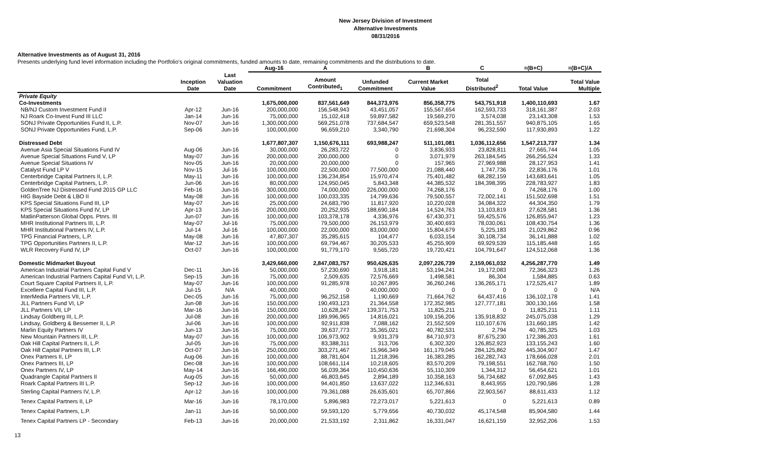New Jersey Division of Investment
Alternative Investments
08/31/2016
Alternative Investments as of August 31, 2016
Presents underlying fund level information including the Portfolio's original commitments, funded amounts to date, remaining commitments and the distributions to date.
| | | | Aug-16 | A | | B | C | =(B+C) | =(B+C)/A |
| --- | --- | --- | --- | --- | --- | --- | --- | --- | --- |
| | Inception Date | Last Valuation Date | Commitment | Amount Contributed<sub>1</sub> | Unfunded Commitment | Current Market Value | Total Distributed<sup>2</sup> | Total Value | Total Value Multiple |
| Private Equity | | | | | | | | | |
| Co-Investments | | | 1,675,000,000 | 837,561,649 | 844,373,976 | 856,358,775 | 543,751,918 | 1,400,110,693 | 1.67 |
| NB/NJ Custom Investment Fund II | Apr-12 | Jun-16 | 200,000,000 | 156,548,943 | 43,451,057 | 155,567,654 | 162,593,733 | 318,161,387 | 2.03 |
| NJ Roark Co-Invest Fund III LLC | Jan-14 | Jun-16 | 75,000,000 | 15,102,418 | 59,897,582 | 19,569,270 | 3,574,038 | 23,143,308 | 1.53 |
| SONJ Private Opportunities Fund II, L.P. | Nov-07 | Jun-16 | 1,300,000,000 | 569,251,078 | 737,684,547 | 659,523,548 | 281,351,557 | 940,875,105 | 1.65 |
| SONJ Private Opportunities Fund, L.P. | Sep-06 | Jun-16 | 100,000,000 | 96,659,210 | 3,340,790 | 21,698,304 | 96,232,590 | 117,930,893 | 1.22 |
| Distressed Debt | | | 1,677,807,307 | 1,150,676,111 | 693,988,247 | 511,101,081 | 1,036,112,656 | 1,547,213,737 | 1.34 |
| Avenue Asia Special Situations Fund IV | Aug-06 | Jun-16 | 30,000,000 | 26,283,722 | 0 | 3,836,933 | 23,828,811 | 27,665,744 | 1.05 |
| Avenue Special Situations Fund V, LP | May-07 | Jun-16 | 200,000,000 | 200,000,000 | 0 | 3,071,979 | 263,184,545 | 266,256,524 | 1.33 |
| Avenue Special Situations IV | Nov-05 | Jun-16 | 20,000,000 | 20,000,000 | 0 | 157,965 | 27,969,988 | 28,127,953 | 1.41 |
| Catalyst Fund LP V | Nov-15 | Jul-16 | 100,000,000 | 22,500,000 | 77,500,000 | 21,088,440 | 1,747,736 | 22,836,176 | 1.01 |
| Centerbridge Capital Partners II, L.P. | May-11 | Jun-16 | 100,000,000 | 136,234,854 | 15,970,474 | 75,401,482 | 68,282,159 | 143,683,641 | 1.05 |
| Centerbridge Capital Partners, L.P. | Jun-06 | Jun-16 | 80,000,000 | 124,950,045 | 5,843,348 | 44,385,532 | 184,398,395 | 228,783,927 | 1.83 |
| GoldenTree NJ Distressed Fund 2015 GP LLC | Feb-16 | Jun-16 | 300,000,000 | 74,000,000 | 226,000,000 | 74,268,176 | 0 | 74,268,176 | 1.00 |
| HIG Bayside Debt & LBO II | May-08 | Jun-16 | 100,000,000 | 100,033,335 | 14,799,636 | 79,500,557 | 72,002,141 | 151,502,698 | 1.51 |
| KPS Special Situations Fund III, LP | May-07 | Jun-16 | 25,000,000 | 24,683,790 | 11,817,920 | 10,220,028 | 34,084,322 | 44,304,350 | 1.79 |
| KPS Special Situations Fund IV, LP | Apr-13 | Jun-16 | 200,000,000 | 20,252,935 | 188,690,184 | 14,524,763 | 13,103,819 | 27,628,581 | 1.36 |
| MatlinPatterson Global Opps. Ptnrs. III | Jun-07 | Jun-16 | 100,000,000 | 103,378,178 | 4,336,976 | 67,430,371 | 59,425,576 | 126,855,947 | 1.23 |
| MHR Institutional Partners III, L.P. | May-07 | Jul-16 | 75,000,000 | 79,500,000 | 26,153,979 | 30,400,693 | 78,030,061 | 108,430,754 | 1.36 |
| MHR Institutional Partners IV, L.P. | Jul-14 | Jul-16 | 100,000,000 | 22,000,000 | 83,000,000 | 15,804,679 | 5,225,183 | 21,029,862 | 0.96 |
| TPG Financial Partners, L.P. | May-08 | Jun-16 | 47,807,307 | 35,285,615 | 104,477 | 6,033,154 | 30,108,734 | 36,141,888 | 1.02 |
| TPG Opportunities Partners II, L.P. | Mar-12 | Jun-16 | 100,000,000 | 69,794,467 | 30,205,533 | 45,255,909 | 69,929,539 | 115,185,448 | 1.65 |
| WLR Recovery Fund IV, LP | Oct-07 | Jun-16 | 100,000,000 | 91,779,170 | 9,565,720 | 19,720,421 | 104,791,647 | 124,512,068 | 1.36 |
| Domestic Midmarket Buyout | | | 3,429,660,000 | 2,847,083,757 | 950,426,635 | 2,097,226,739 | 2,159,061,032 | 4,256,287,770 | 1.49 |
| American Industrial Partners Capital Fund V | Dec-11 | Jun-16 | 50,000,000 | 57,230,690 | 3,918,181 | 53,194,241 | 19,172,083 | 72,366,323 | 1.26 |
| American Industrial Partners Capital Fund VI, L.P. | Sep-15 | Jun-16 | 75,000,000 | 2,509,635 | 72,576,669 | 1,498,581 | 86,304 | 1,584,885 | 0.63 |
| Court Square Capital Partners II, L.P. | May-07 | Jun-16 | 100,000,000 | 91,285,978 | 10,267,895 | 36,260,246 | 136,265,171 | 172,525,417 | 1.89 |
| Excellere Capital Fund III, L.P. | Jul-15 | N/A | 40,000,000 | 0 | 40,000,000 | 0 | 0 | 0 | N/A |
| InterMedia Partners VII, L.P. | Dec-05 | Jun-16 | 75,000,000 | 96,252,158 | 1,190,669 | 71,664,762 | 64,437,416 | 136,102,178 | 1.41 |
| JLL Partners Fund VI, LP | Jun-08 | Jun-16 | 150,000,000 | 190,493,123 | 21,364,558 | 172,352,985 | 127,777,181 | 300,130,166 | 1.58 |
| JLL Partners VII, LP | Mar-16 | Jun-16 | 150,000,000 | 10,628,247 | 139,371,753 | 11,825,211 | 0 | 11,825,211 | 1.11 |
| Lindsay Goldberg III, L.P. | Jul-08 | Jun-16 | 200,000,000 | 189,996,965 | 14,816,021 | 109,156,206 | 135,918,832 | 245,075,038 | 1.29 |
| Lindsay, Goldberg & Bessemer II, L.P. | Jul-06 | Jun-16 | 100,000,000 | 92,911,838 | 7,088,162 | 21,552,509 | 110,107,676 | 131,660,185 | 1.42 |
| Marlin Equity Partners IV | Jun-13 | Jun-16 | 75,000,000 | 39,637,773 | 35,365,021 | 40,782,531 | 2,794 | 40,785,325 | 1.03 |
| New Mountain Partners III, L.P. | May-07 | Jun-16 | 100,000,000 | 106,973,902 | 9,931,379 | 84,710,973 | 87,675,230 | 172,386,203 | 1.61 |
| Oak Hill Capital Partners II, L.P. | Jul-05 | Jun-16 | 75,000,000 | 83,388,311 | 313,706 | 6,302,320 | 126,852,923 | 133,155,243 | 1.60 |
| Oak Hill Capital Partners III, L.P. | Oct-07 | Jun-16 | 250,000,000 | 303,271,467 | 15,966,349 | 161,179,045 | 284,125,862 | 445,304,907 | 1.47 |
| Onex Partners II, LP | Aug-06 | Jun-16 | 100,000,000 | 88,781,604 | 11,218,396 | 16,383,285 | 162,282,743 | 178,666,028 | 2.01 |
| Onex Partners III, LP | Dec-08 | Jun-16 | 100,000,000 | 108,661,114 | 10,218,605 | 83,570,209 | 79,198,551 | 162,768,760 | 1.50 |
| Onex Partners IV, LP | May-14 | Jun-16 | 166,490,000 | 56,039,364 | 110,450,636 | 55,110,309 | 1,344,312 | 56,454,621 | 1.01 |
| Quadrangle Capital Partners II | Aug-05 | Jun-16 | 50,000,000 | 46,803,645 | 2,894,189 | 10,358,163 | 56,734,682 | 67,092,845 | 1.43 |
| Roark Capital Partners III L.P. | Sep-12 | Jun-16 | 100,000,000 | 94,401,850 | 13,637,022 | 112,346,631 | 8,443,955 | 120,790,586 | 1.28 |
| Sterling Capital Partners IV, L.P. | Apr-12 | Jun-16 | 100,000,000 | 79,361,088 | 26,635,601 | 65,707,866 | 22,903,567 | 88,611,433 | 1.12 |
| Tenex Capital Partners II, LP | Mar-16 | Jun-16 | 78,170,000 | 5,896,983 | 72,273,017 | 5,221,613 | 0 | 5,221,613 | 0.89 |
| Tenex Capital Partners, L.P. | Jan-11 | Jun-16 | 50,000,000 | 59,593,120 | 5,779,656 | 40,730,032 | 45,174,548 | 85,904,580 | 1.44 |
| Tenex Capital Partners LP - Secondary | Feb-13 | Jun-16 | 20,000,000 | 21,533,192 | 2,311,862 | 16,331,047 | 16,621,159 | 32,952,206 | 1.53 |
13